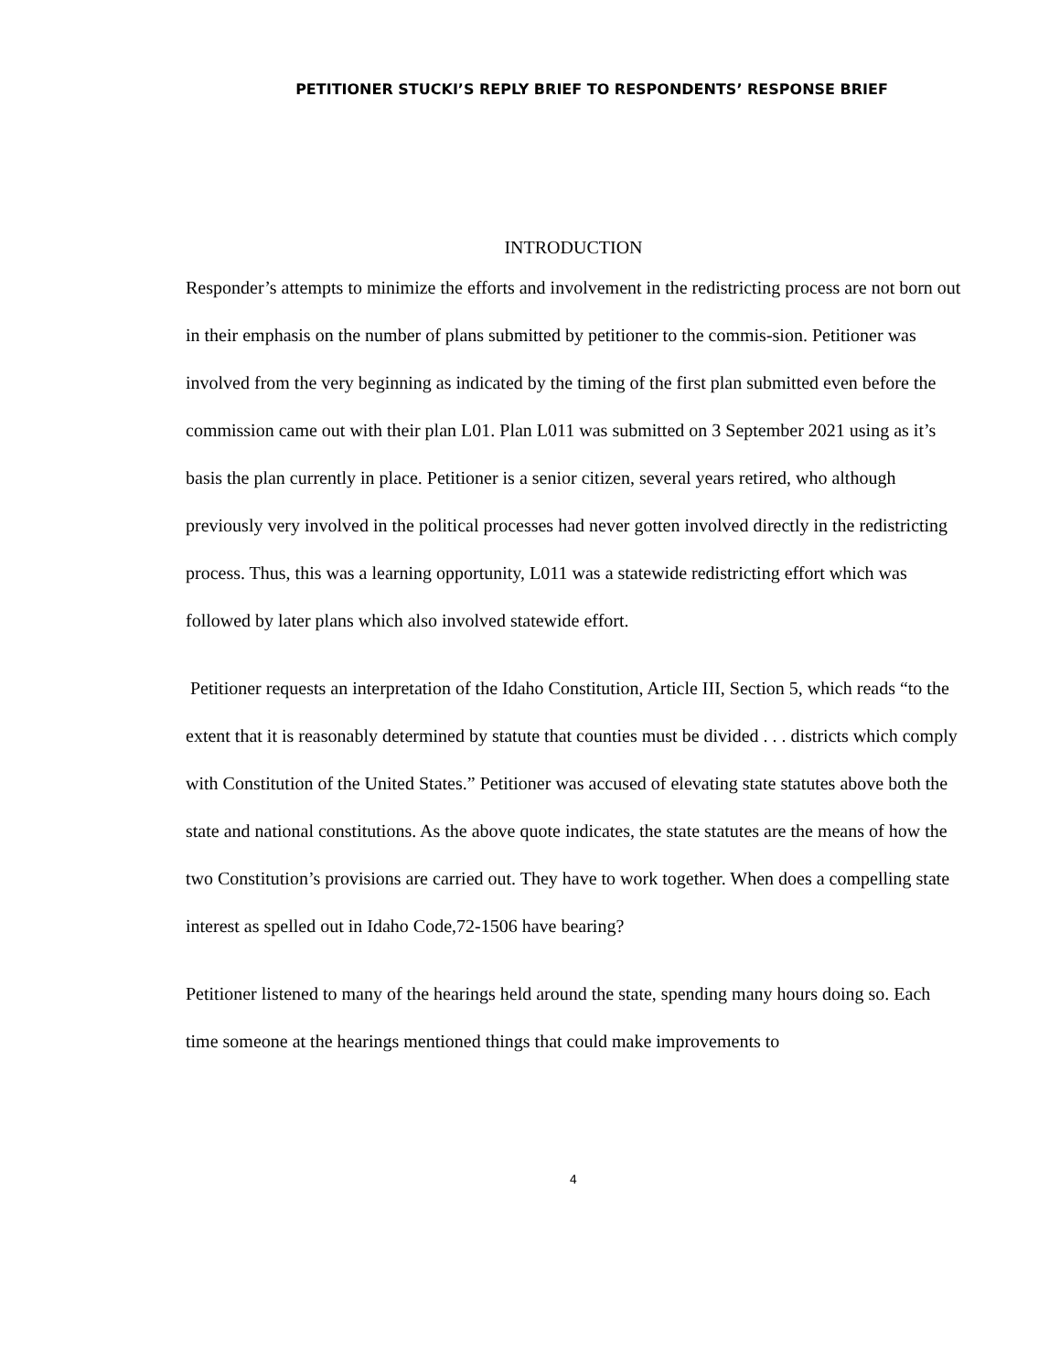PETITIONER STUCKI’S REPLY BRIEF TO RESPONDENTS’ RESPONSE BRIEF
INTRODUCTION
Responder’s attempts to minimize the efforts and involvement in the redistricting process are not born out in their emphasis on the number of plans submitted by petitioner to the commis-sion. Petitioner was involved from the very beginning as indicated by the timing of the first plan submitted even before the commission came out with their plan L01. Plan L011 was submitted on 3 September 2021 using as it’s basis the plan currently in place. Petitioner is a senior citizen, several years retired, who although previously very involved in the political processes had never gotten involved directly in the redistricting process. Thus, this was a learning opportunity, L011 was a statewide redistricting effort which was followed by later plans which also involved statewide effort.
Petitioner requests an interpretation of the Idaho Constitution, Article III, Section 5, which reads “to the extent that it is reasonably determined by statute that counties must be divided . . . districts which comply with Constitution of the United States.” Petitioner was accused of elevating state statutes above both the state and national constitutions. As the above quote indicates, the state statutes are the means of how the two Constitution’s provisions are carried out. They have to work together. When does a compelling state interest as spelled out in Idaho Code,72-1506 have bearing?
Petitioner listened to many of the hearings held around the state, spending many hours doing so. Each time someone at the hearings mentioned things that could make improvements to
4